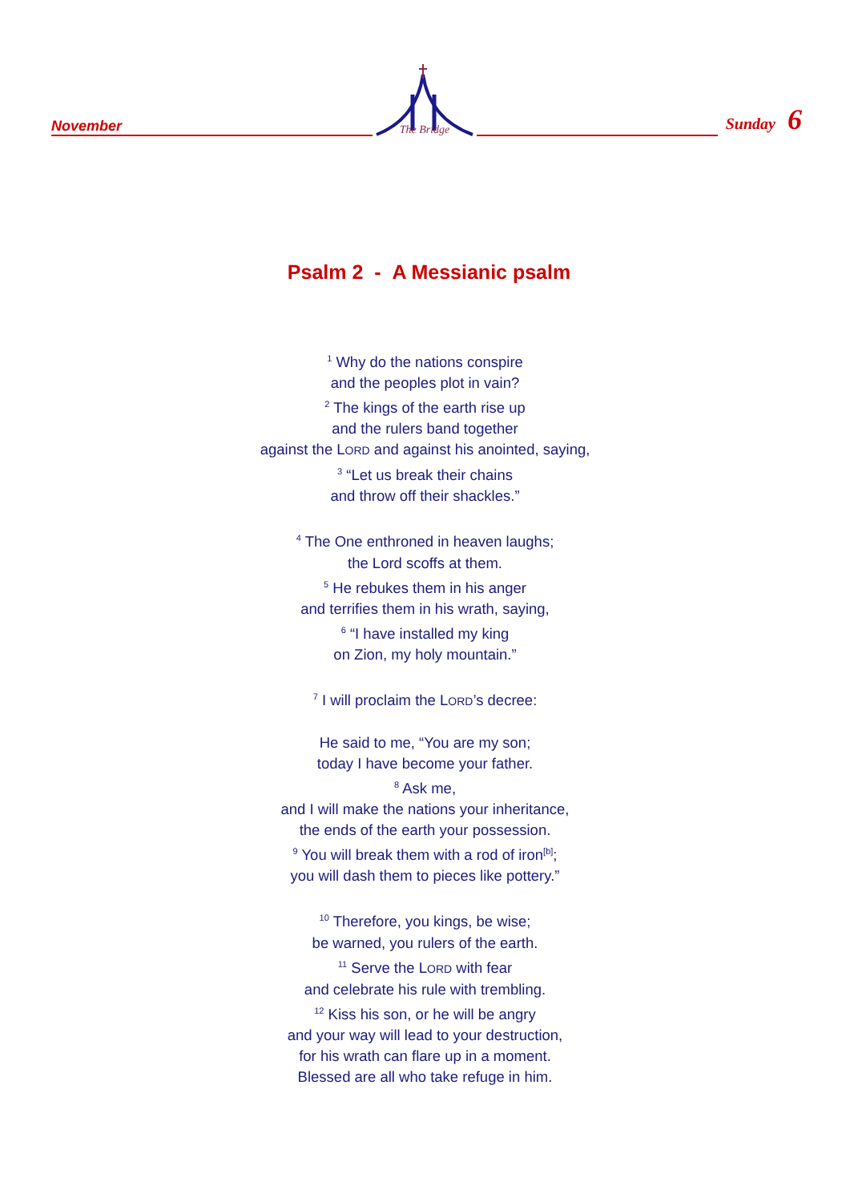November
The Bridge
Sunday 6
Psalm 2 - A Messianic psalm
<sup>1</sup> Why do the nations conspire
and the peoples plot in vain?
<sup>2</sup> The kings of the earth rise up
and the rulers band together
against the LORD and against his anointed, saying,
<sup>3</sup> “Let us break their chains
and throw off their shackles.”
<sup>4</sup> The One enthroned in heaven laughs;
the Lord scoffs at them.
<sup>5</sup> He rebukes them in his anger
and terrifies them in his wrath, saying,
<sup>6</sup> “I have installed my king
on Zion, my holy mountain.”
<sup>7</sup> I will proclaim the LORD’s decree:
He said to me, “You are my son;
today I have become your father.
<sup>8</sup> Ask me,
and I will make the nations your inheritance,
the ends of the earth your possession.
<sup>9</sup> You will break them with a rod of iron<sup>[b]</sup>;
you will dash them to pieces like pottery.”
<sup>10</sup> Therefore, you kings, be wise;
be warned, you rulers of the earth.
<sup>11</sup> Serve the LORD with fear
and celebrate his rule with trembling.
<sup>12</sup> Kiss his son, or he will be angry
and your way will lead to your destruction,
for his wrath can flare up in a moment.
Blessed are all who take refuge in him.